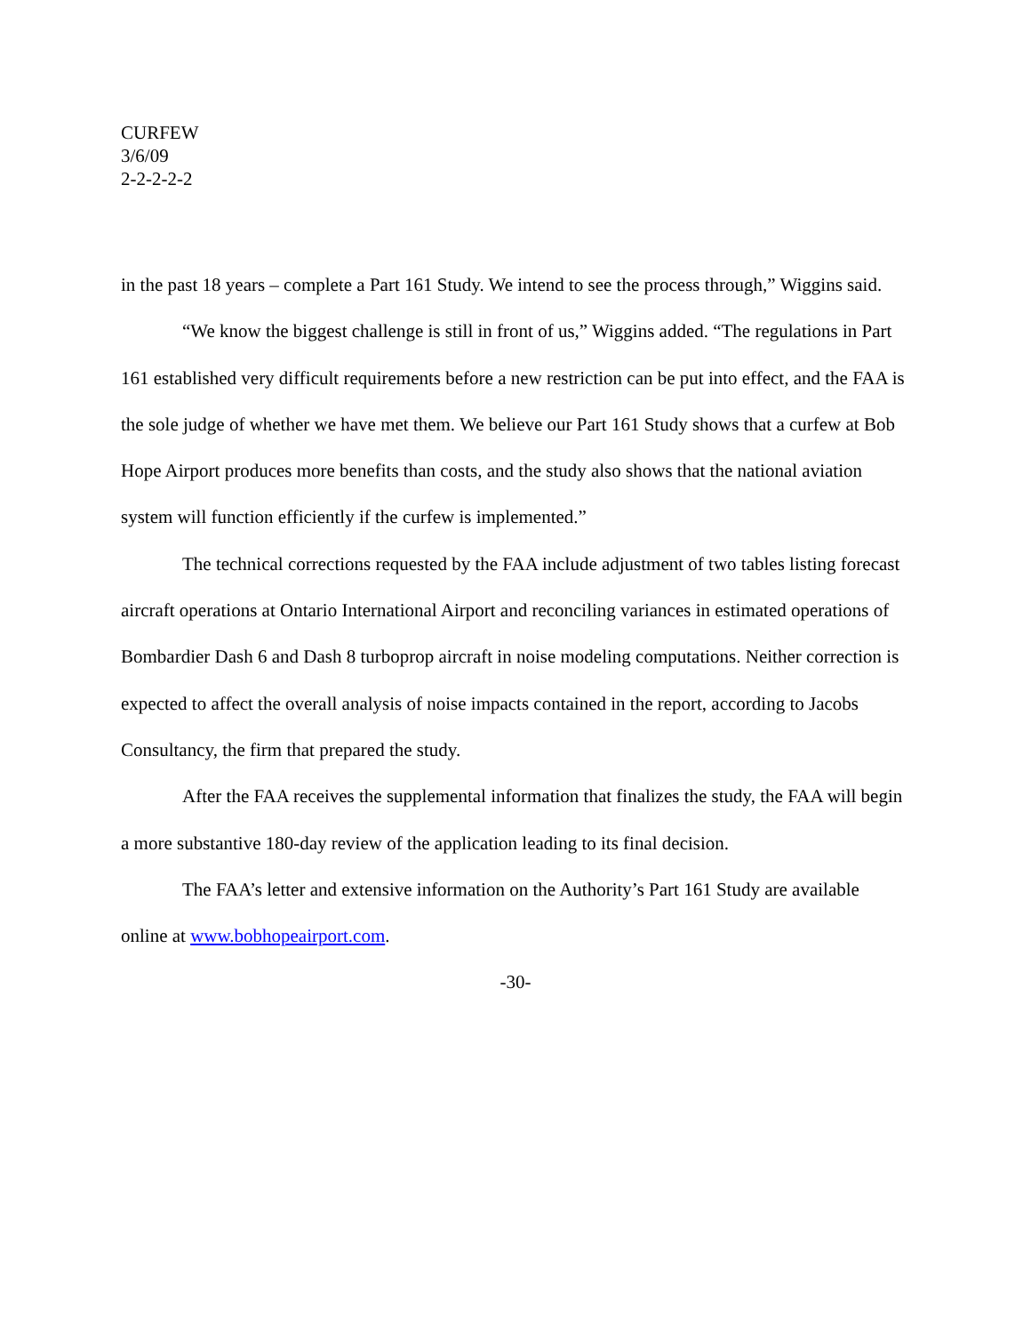CURFEW
3/6/09
2-2-2-2-2
in the past 18 years – complete a Part 161 Study. We intend to see the process through,” Wiggins said.
“We know the biggest challenge is still in front of us,” Wiggins added. “The regulations in Part 161 established very difficult requirements before a new restriction can be put into effect, and the FAA is the sole judge of whether we have met them. We believe our Part 161 Study shows that a curfew at Bob Hope Airport produces more benefits than costs, and the study also shows that the national aviation system will function efficiently if the curfew is implemented.”
The technical corrections requested by the FAA include adjustment of two tables listing forecast aircraft operations at Ontario International Airport and reconciling variances in estimated operations of Bombardier Dash 6 and Dash 8 turboprop aircraft in noise modeling computations. Neither correction is expected to affect the overall analysis of noise impacts contained in the report, according to Jacobs Consultancy, the firm that prepared the study.
After the FAA receives the supplemental information that finalizes the study, the FAA will begin a more substantive 180-day review of the application leading to its final decision.
The FAA’s letter and extensive information on the Authority’s Part 161 Study are available online at www.bobhopeairport.com.
-30-